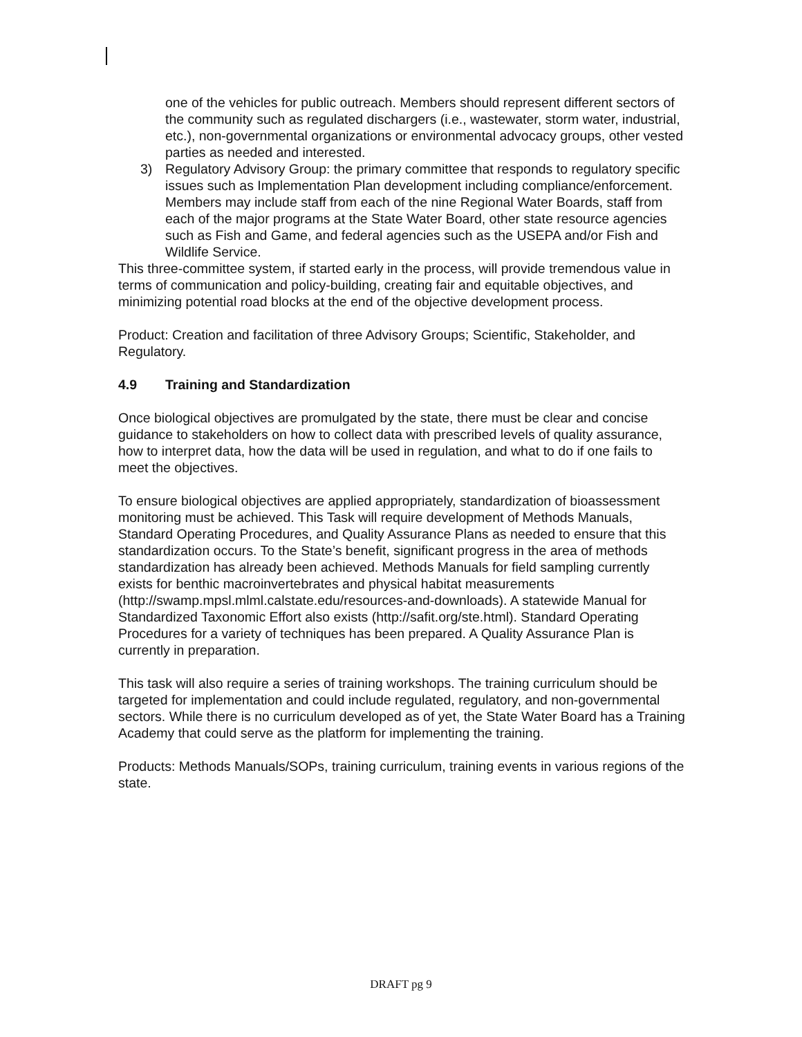one of the vehicles for public outreach. Members should represent different sectors of the community such as regulated dischargers (i.e., wastewater, storm water, industrial, etc.), non-governmental organizations or environmental advocacy groups, other vested parties as needed and interested.
3) Regulatory Advisory Group: the primary committee that responds to regulatory specific issues such as Implementation Plan development including compliance/enforcement. Members may include staff from each of the nine Regional Water Boards, staff from each of the major programs at the State Water Board, other state resource agencies such as Fish and Game, and federal agencies such as the USEPA and/or Fish and Wildlife Service.
This three-committee system, if started early in the process, will provide tremendous value in terms of communication and policy-building, creating fair and equitable objectives, and minimizing potential road blocks at the end of the objective development process.
Product: Creation and facilitation of three Advisory Groups; Scientific, Stakeholder, and Regulatory.
4.9 Training and Standardization
Once biological objectives are promulgated by the state, there must be clear and concise guidance to stakeholders on how to collect data with prescribed levels of quality assurance, how to interpret data, how the data will be used in regulation, and what to do if one fails to meet the objectives.
To ensure biological objectives are applied appropriately, standardization of bioassessment monitoring must be achieved. This Task will require development of Methods Manuals, Standard Operating Procedures, and Quality Assurance Plans as needed to ensure that this standardization occurs. To the State’s benefit, significant progress in the area of methods standardization has already been achieved. Methods Manuals for field sampling currently exists for benthic macroinvertebrates and physical habitat measurements (http://swamp.mpsl.mlml.calstate.edu/resources-and-downloads). A statewide Manual for Standardized Taxonomic Effort also exists (http://safit.org/ste.html). Standard Operating Procedures for a variety of techniques has been prepared. A Quality Assurance Plan is currently in preparation.
This task will also require a series of training workshops. The training curriculum should be targeted for implementation and could include regulated, regulatory, and non-governmental sectors. While there is no curriculum developed as of yet, the State Water Board has a Training Academy that could serve as the platform for implementing the training.
Products: Methods Manuals/SOPs, training curriculum, training events in various regions of the state.
DRAFT pg 9